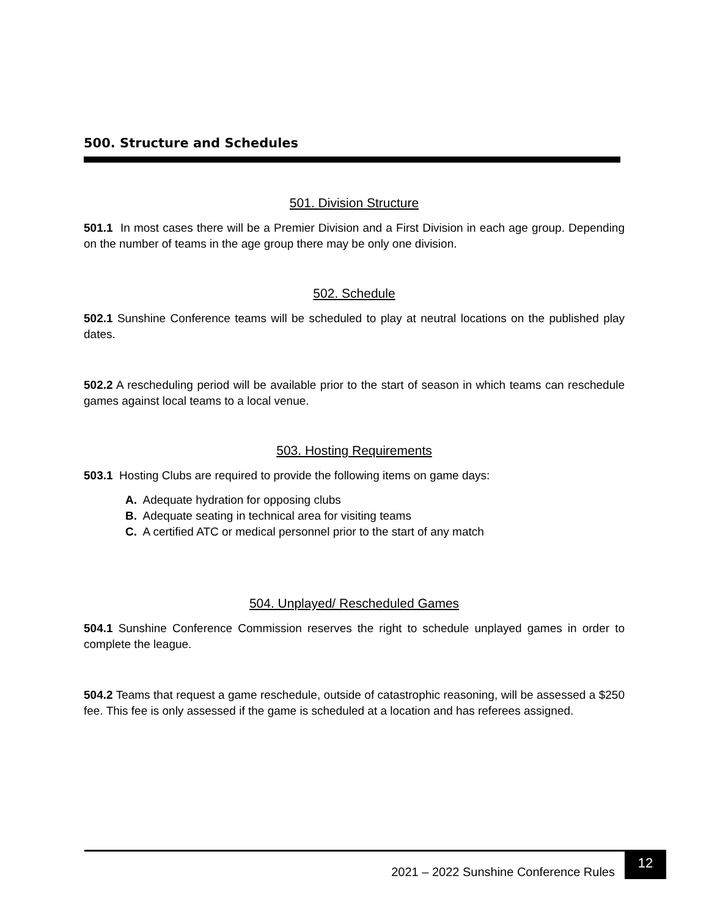500. Structure and Schedules
501. Division Structure
501.1 In most cases there will be a Premier Division and a First Division in each age group. Depending on the number of teams in the age group there may be only one division.
502. Schedule
502.1 Sunshine Conference teams will be scheduled to play at neutral locations on the published play dates.
502.2 A rescheduling period will be available prior to the start of season in which teams can reschedule games against local teams to a local venue.
503. Hosting Requirements
503.1 Hosting Clubs are required to provide the following items on game days:
A. Adequate hydration for opposing clubs
B. Adequate seating in technical area for visiting teams
C. A certified ATC or medical personnel prior to the start of any match
504. Unplayed/ Rescheduled Games
504.1 Sunshine Conference Commission reserves the right to schedule unplayed games in order to complete the league.
504.2 Teams that request a game reschedule, outside of catastrophic reasoning, will be assessed a $250 fee. This fee is only assessed if the game is scheduled at a location and has referees assigned.
2021 – 2022 Sunshine Conference Rules
12